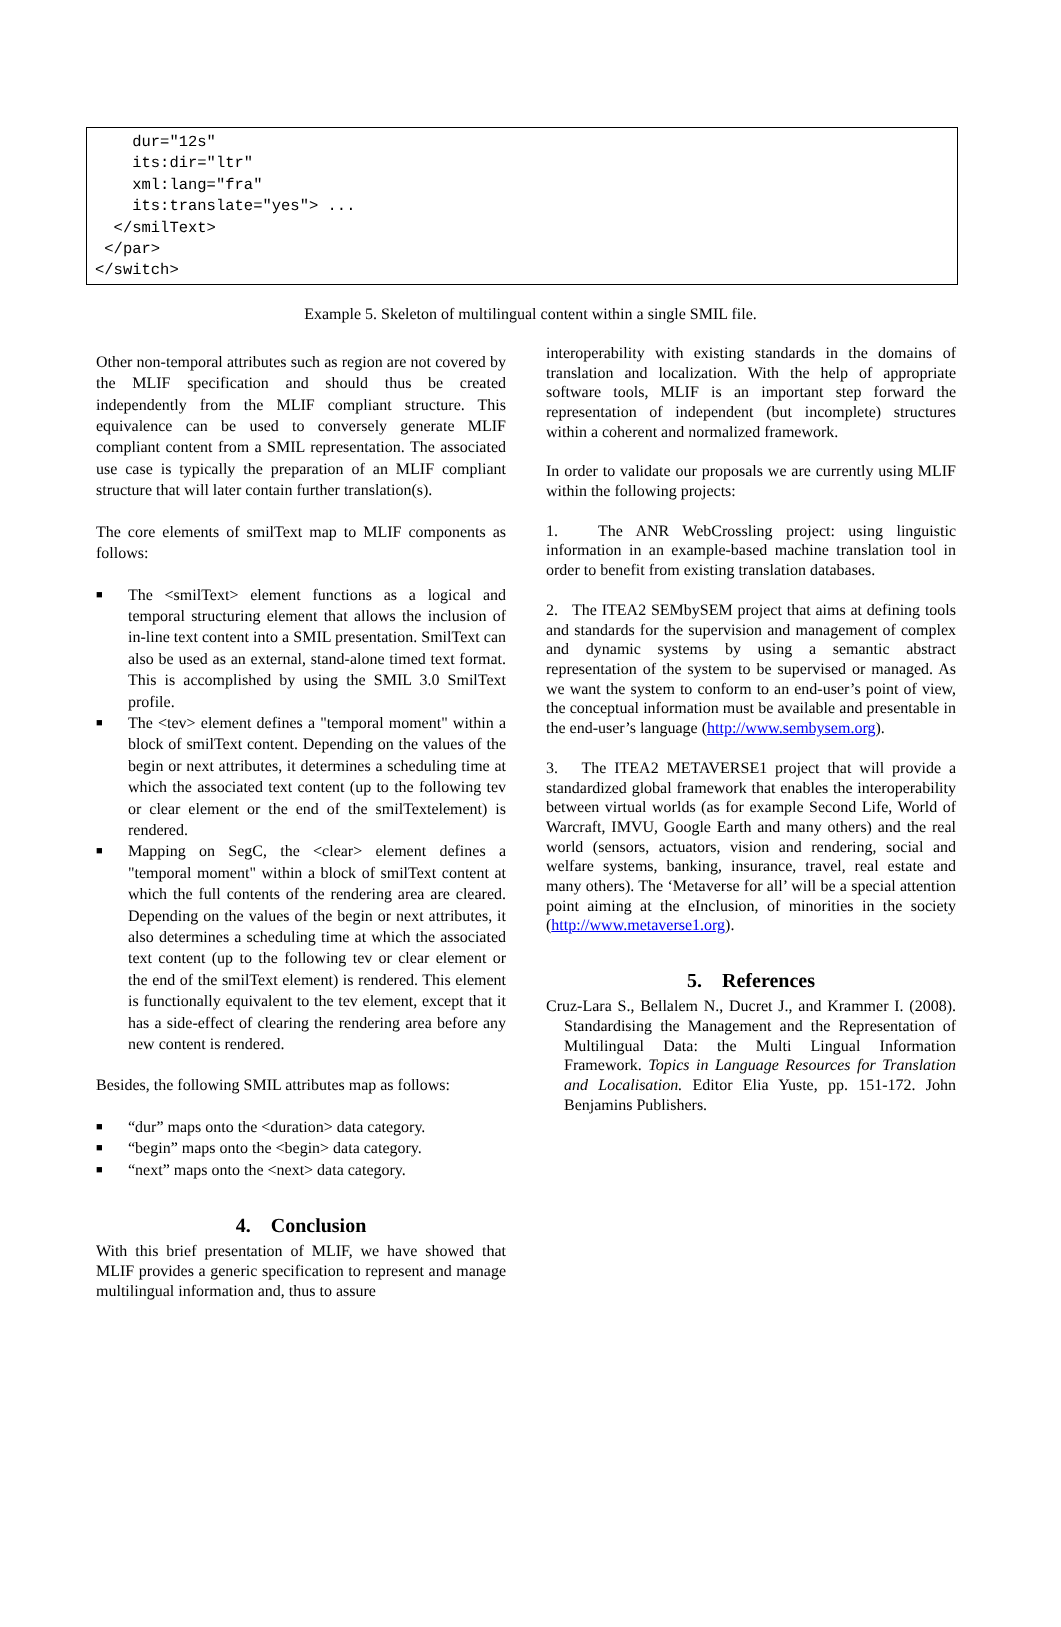dur="12s" its:dir="ltr" xml:lang="fra" its:translate="yes"> ... </smilText> </par> </switch>
Example 5. Skeleton of multilingual content within a single SMIL file.
Other non-temporal attributes such as region are not covered by the MLIF specification and should thus be created independently from the MLIF compliant structure. This equivalence can be used to conversely generate MLIF compliant content from a SMIL representation. The associated use case is typically the preparation of an MLIF compliant structure that will later contain further translation(s).
The core elements of smilText map to MLIF components as follows:
■ The <smilText> element functions as a logical and temporal structuring element that allows the inclusion of in-line text content into a SMIL presentation. SmilText can also be used as an external, stand-alone timed text format. This is accomplished by using the SMIL 3.0 SmilText profile.
■ The <tev> element defines a "temporal moment" within a block of smilText content. Depending on the values of the begin or next attributes, it determines a scheduling time at which the associated text content (up to the following tev or clear element or the end of the smilTextelement) is rendered.
■ Mapping on SegC, the <clear> element defines a "temporal moment" within a block of smilText content at which the full contents of the rendering area are cleared. Depending on the values of the begin or next attributes, it also determines a scheduling time at which the associated text content (up to the following tev or clear element or the end of the smilText element) is rendered. This element is functionally equivalent to the tev element, except that it has a side-effect of clearing the rendering area before any new content is rendered.
Besides, the following SMIL attributes map as follows:
■ “dur” maps onto the <duration> data category.
■ “begin” maps onto the <begin> data category.
■ “next” maps onto the <next> data category.
4. Conclusion
With this brief presentation of MLIF, we have showed that MLIF provides a generic specification to represent and manage multilingual information and, thus to assure
interoperability with existing standards in the domains of translation and localization. With the help of appropriate software tools, MLIF is an important step forward the representation of independent (but incomplete) structures within a coherent and normalized framework.
In order to validate our proposals we are currently using MLIF within the following projects:
1. The ANR WebCrossling project: using linguistic information in an example-based machine translation tool in order to benefit from existing translation databases.
2. The ITEA2 SEMbySEM project that aims at defining tools and standards for the supervision and management of complex and dynamic systems by using a semantic abstract representation of the system to be supervised or managed. As we want the system to conform to an end-user’s point of view, the conceptual information must be available and presentable in the end-user’s language (http://www.sembysem.org).
3. The ITEA2 METAVERSE1 project that will provide a standardized global framework that enables the interoperability between virtual worlds (as for example Second Life, World of Warcraft, IMVU, Google Earth and many others) and the real world (sensors, actuators, vision and rendering, social and welfare systems, banking, insurance, travel, real estate and many others). The ‘Metaverse for all’ will be a special attention point aiming at the eInclusion, of minorities in the society (http://www.metaverse1.org).
5. References
Cruz-Lara S., Bellalem N., Ducret J., and Krammer I. (2008). Standardising the Management and the Representation of Multilingual Data: the Multi Lingual Information Framework. Topics in Language Resources for Translation and Localisation. Editor Elia Yuste, pp. 151-172. John Benjamins Publishers.